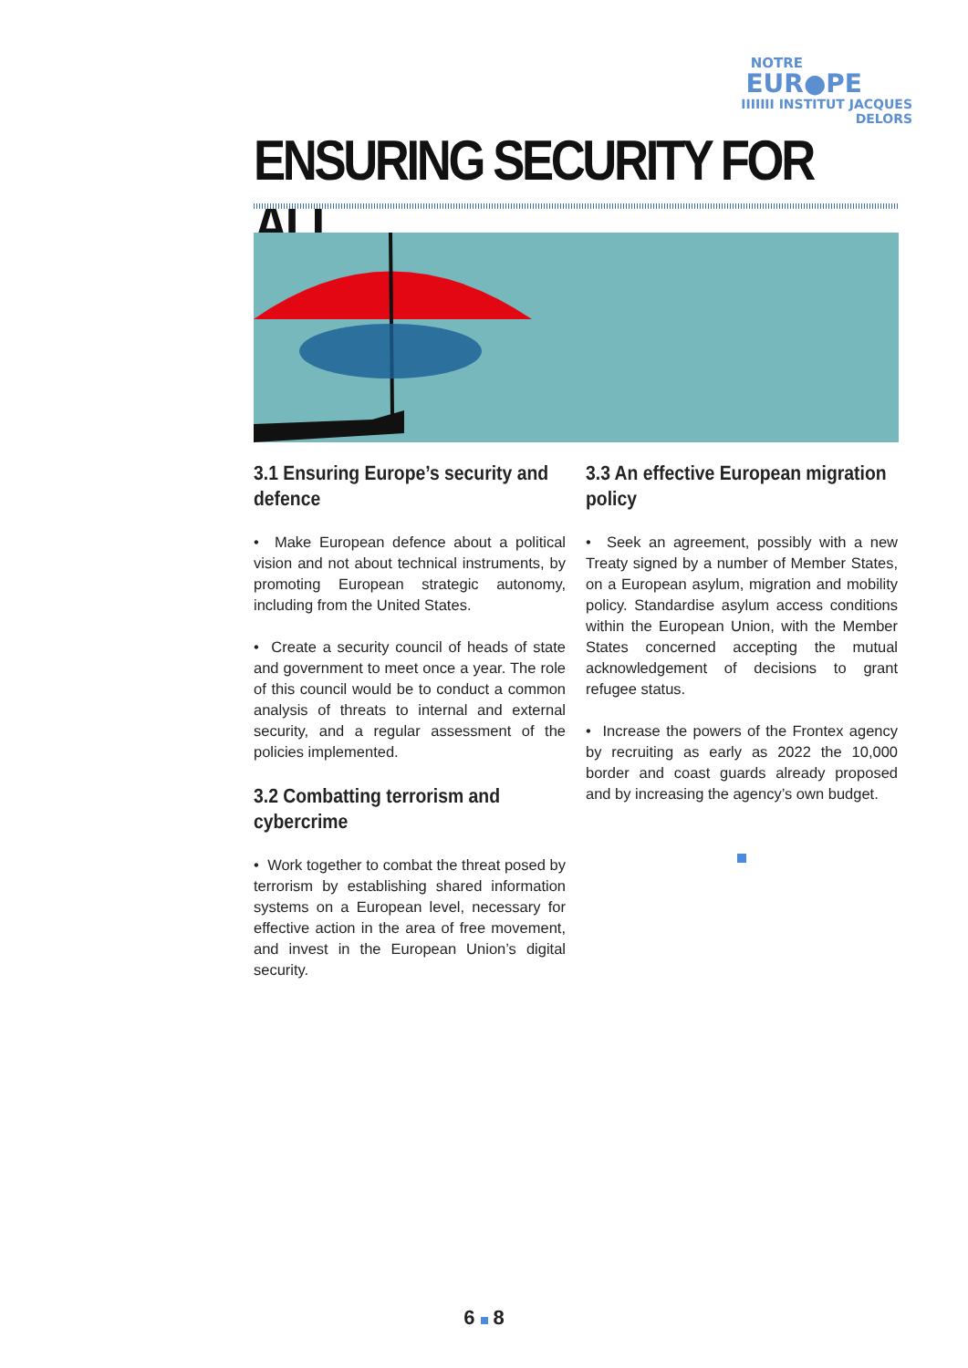NOTRE
EUR●PE
IIIIIII INSTITUT JACQUES DELORS
ENSURING SECURITY FOR ALL.
3.1 Ensuring Europe’s security and defence
• Make European defence about a political vision and not about technical instruments, by promoting European strategic autonomy, including from the United States.
• Create a security council of heads of state and government to meet once a year. The role of this council would be to conduct a common analysis of threats to internal and external security, and a regular assessment of the policies implemented.
3.2 Combatting terrorism and cybercrime
• Work together to combat the threat posed by terrorism by establishing shared information systems on a European level, necessary for effective action in the area of free movement, and invest in the European Union’s digital security.
3.3 An effective European migration policy
• Seek an agreement, possibly with a new Treaty signed by a number of Member States, on a European asylum, migration and mobility policy. Standardise asylum access conditions within the European Union, with the Member States concerned accepting the mutual acknowledgement of decisions to grant refugee status.
• Increase the powers of the Frontex agency by recruiting as early as 2022 the 10,000 border and coast guards already proposed and by increasing the agency’s own budget.
6 8